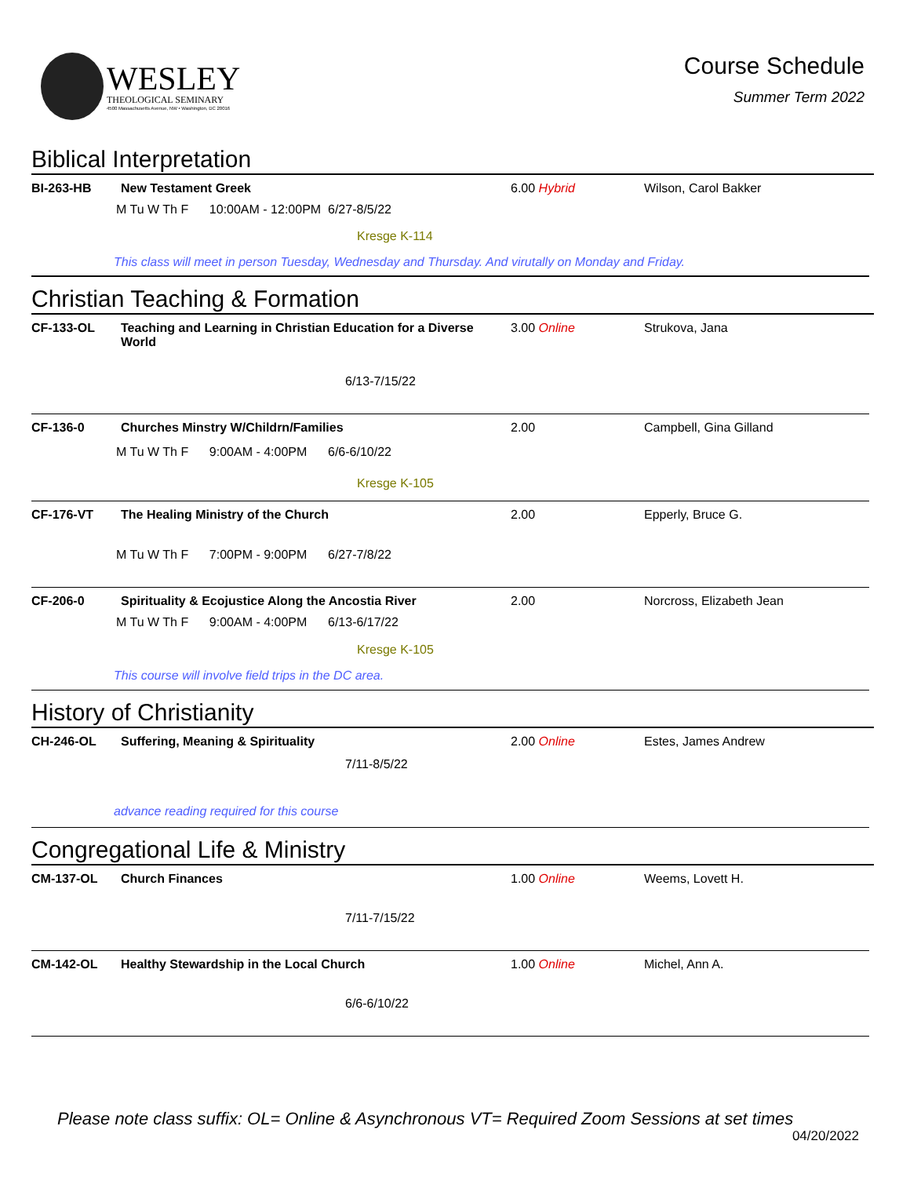WESLEY
THEOLOGICAL SEMINARY
4500 Massachusetts Avenue, NW • Washington, DC 20016
Course Schedule
Summer Term 2022
Biblical Interpretation
BI-263-HB New Testament Greek 6.00 Hybrid Wilson, Carol Bakker
M Tu W Th F 10:00AM - 12:00PM 6/27-8/5/22
Kresge K-114
This class will meet in person Tuesday, Wednesday and Thursday. And virutally on Monday and Friday.
Christian Teaching & Formation
CF-133-OL Teaching and Learning in Christian Education for a Diverse World 3.00 Online Strukova, Jana
6/13-7/15/22
CF-136-0 Churches Minstry W/Childrn/Families 2.00 Campbell, Gina Gilland
M Tu W Th F 9:00AM - 4:00PM 6/6-6/10/22
Kresge K-105
CF-176-VT The Healing Ministry of the Church 2.00 Epperly, Bruce G.
M Tu W Th F 7:00PM - 9:00PM 6/27-7/8/22
CF-206-0 Spirituality & Ecojustice Along the Ancostia River 2.00 Norcross, Elizabeth Jean
M Tu W Th F 9:00AM - 4:00PM 6/13-6/17/22
Kresge K-105
This course will involve field trips in the DC area.
History of Christianity
CH-246-OL Suffering, Meaning & Spirituality 2.00 Online Estes, James Andrew
7/11-8/5/22
advance reading required for this course
Congregational Life & Ministry
CM-137-OL Church Finances 1.00 Online Weems, Lovett H.
7/11-7/15/22
CM-142-OL Healthy Stewardship in the Local Church 1.00 Online Michel, Ann A.
6/6-6/10/22
Please note class suffix: OL= Online & Asynchronous VT= Required Zoom Sessions at set times
04/20/2022